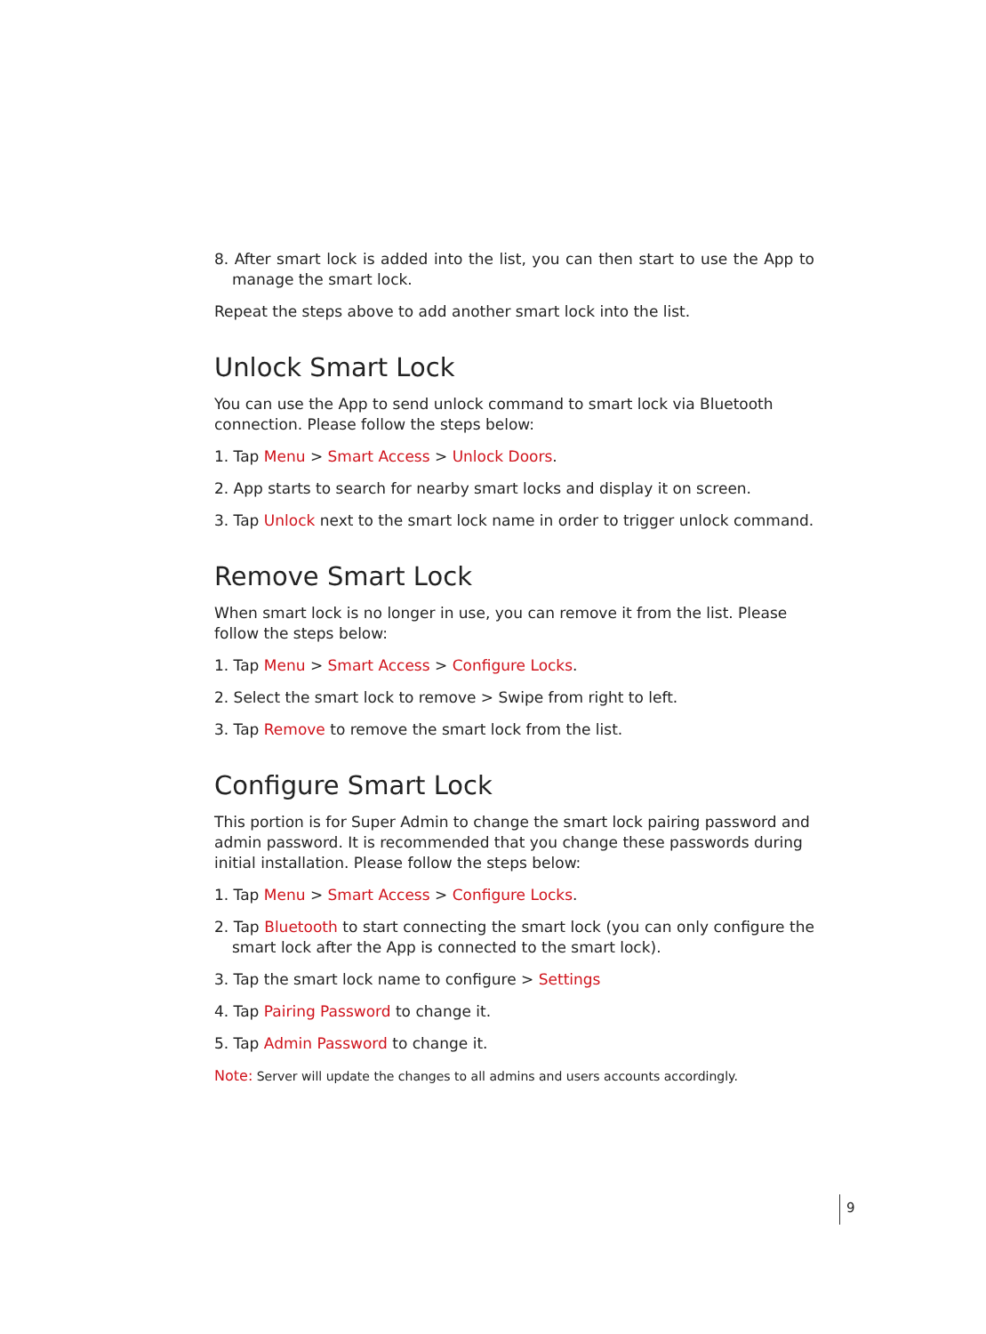8. After smart lock is added into the list, you can then start to use the App to manage the smart lock.
Repeat the steps above to add another smart lock into the list.
Unlock Smart Lock
You can use the App to send unlock command to smart lock via Bluetooth connection. Please follow the steps below:
1. Tap Menu > Smart Access > Unlock Doors.
2. App starts to search for nearby smart locks and display it on screen.
3. Tap Unlock next to the smart lock name in order to trigger unlock command.
Remove Smart Lock
When smart lock is no longer in use, you can remove it from the list. Please follow the steps below:
1. Tap Menu > Smart Access > Configure Locks.
2. Select the smart lock to remove > Swipe from right to left.
3. Tap Remove to remove the smart lock from the list.
Configure Smart Lock
This portion is for Super Admin to change the smart lock pairing password and admin password. It is recommended that you change these passwords during initial installation. Please follow the steps below:
1. Tap Menu > Smart Access > Configure Locks.
2. Tap Bluetooth to start connecting the smart lock (you can only configure the smart lock after the App is connected to the smart lock).
3. Tap the smart lock name to configure > Settings
4. Tap Pairing Password to change it.
5. Tap Admin Password to change it.
Note: Server will update the changes to all admins and users accounts accordingly.
9